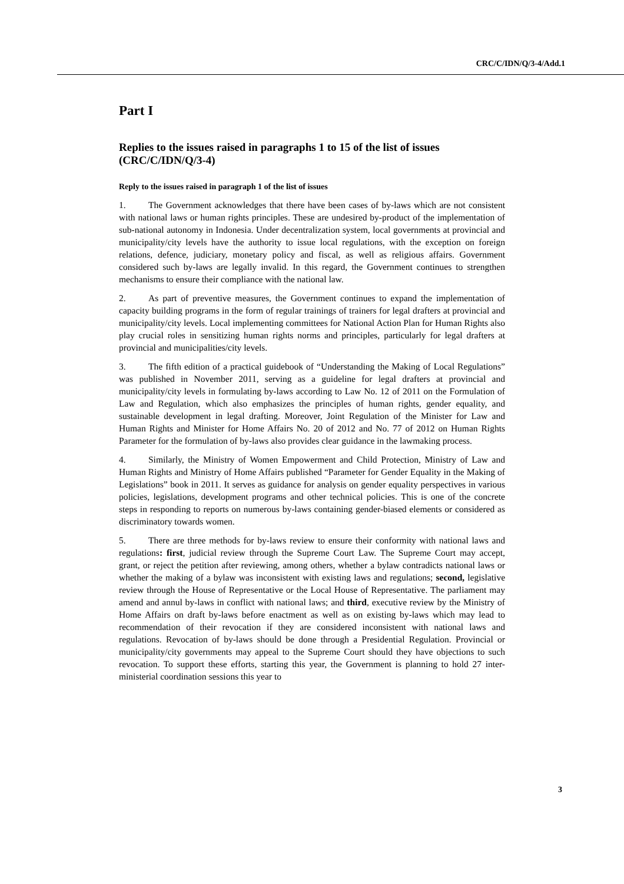CRC/C/IDN/Q/3-4/Add.1
Part I
Replies to the issues raised in paragraphs 1 to 15 of the list of issues (CRC/C/IDN/Q/3-4)
Reply to the issues raised in paragraph 1 of the list of issues
1. The Government acknowledges that there have been cases of by-laws which are not consistent with national laws or human rights principles. These are undesired by-product of the implementation of sub-national autonomy in Indonesia. Under decentralization system, local governments at provincial and municipality/city levels have the authority to issue local regulations, with the exception on foreign relations, defence, judiciary, monetary policy and fiscal, as well as religious affairs. Government considered such by-laws are legally invalid. In this regard, the Government continues to strengthen mechanisms to ensure their compliance with the national law.
2. As part of preventive measures, the Government continues to expand the implementation of capacity building programs in the form of regular trainings of trainers for legal drafters at provincial and municipality/city levels. Local implementing committees for National Action Plan for Human Rights also play crucial roles in sensitizing human rights norms and principles, particularly for legal drafters at provincial and municipalities/city levels.
3. The fifth edition of a practical guidebook of “Understanding the Making of Local Regulations” was published in November 2011, serving as a guideline for legal drafters at provincial and municipality/city levels in formulating by-laws according to Law No. 12 of 2011 on the Formulation of Law and Regulation, which also emphasizes the principles of human rights, gender equality, and sustainable development in legal drafting. Moreover, Joint Regulation of the Minister for Law and Human Rights and Minister for Home Affairs No. 20 of 2012 and No. 77 of 2012 on Human Rights Parameter for the formulation of by-laws also provides clear guidance in the lawmaking process.
4. Similarly, the Ministry of Women Empowerment and Child Protection, Ministry of Law and Human Rights and Ministry of Home Affairs published “Parameter for Gender Equality in the Making of Legislations” book in 2011. It serves as guidance for analysis on gender equality perspectives in various policies, legislations, development programs and other technical policies. This is one of the concrete steps in responding to reports on numerous by-laws containing gender-biased elements or considered as discriminatory towards women.
5. There are three methods for by-laws review to ensure their conformity with national laws and regulations: first, judicial review through the Supreme Court Law. The Supreme Court may accept, grant, or reject the petition after reviewing, among others, whether a bylaw contradicts national laws or whether the making of a bylaw was inconsistent with existing laws and regulations; second, legislative review through the House of Representative or the Local House of Representative. The parliament may amend and annul by-laws in conflict with national laws; and third, executive review by the Ministry of Home Affairs on draft by-laws before enactment as well as on existing by-laws which may lead to recommendation of their revocation if they are considered inconsistent with national laws and regulations. Revocation of by-laws should be done through a Presidential Regulation. Provincial or municipality/city governments may appeal to the Supreme Court should they have objections to such revocation. To support these efforts, starting this year, the Government is planning to hold 27 inter-ministerial coordination sessions this year to
3